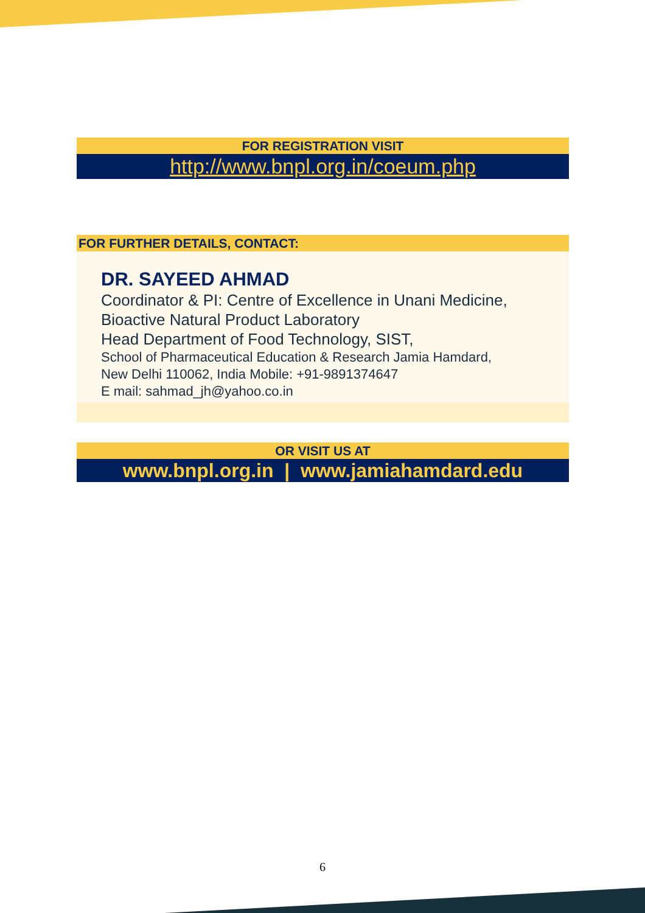FOR REGISTRATION VISIT
http://www.bnpl.org.in/coeum.php
FOR FURTHER DETAILS, CONTACT:
DR. SAYEED AHMAD
Coordinator & PI: Centre of Excellence in Unani Medicine,
Bioactive Natural Product Laboratory
Head Department of Food Technology, SIST,
School of Pharmaceutical Education & Research Jamia Hamdard,
New Delhi 110062, India Mobile: +91-9891374647
E mail: sahmad_jh@yahoo.co.in
OR VISIT US AT
www.bnpl.org.in | www.jamiahamdard.edu
6